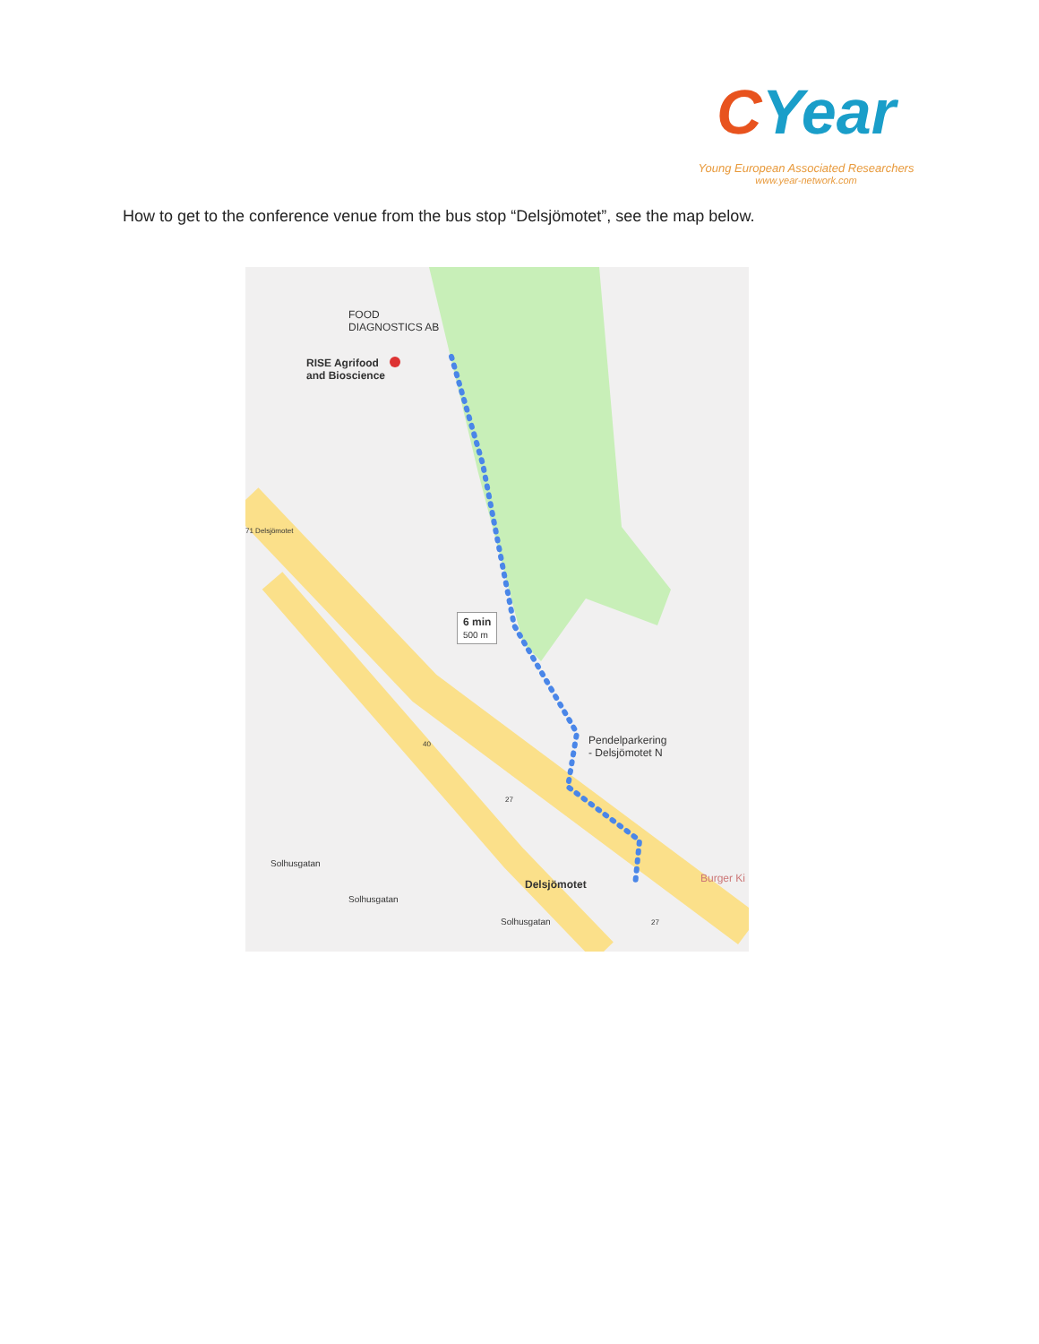CYear
Young European Associated Researchers
www.year-network.com
How to get to the conference venue from the bus stop “Delsjömotet”, see the map below.
FOOD
DIAGNOSTICS AB
RISE Agrifood
and Bioscience
6 min
500 m
Pendelparkering
- Delsjömotet N
Delsjömotet Burger Ki
71 Delsjömotet
40
27
27
Solhusgatan
Solhusgatan
Solhusgatan